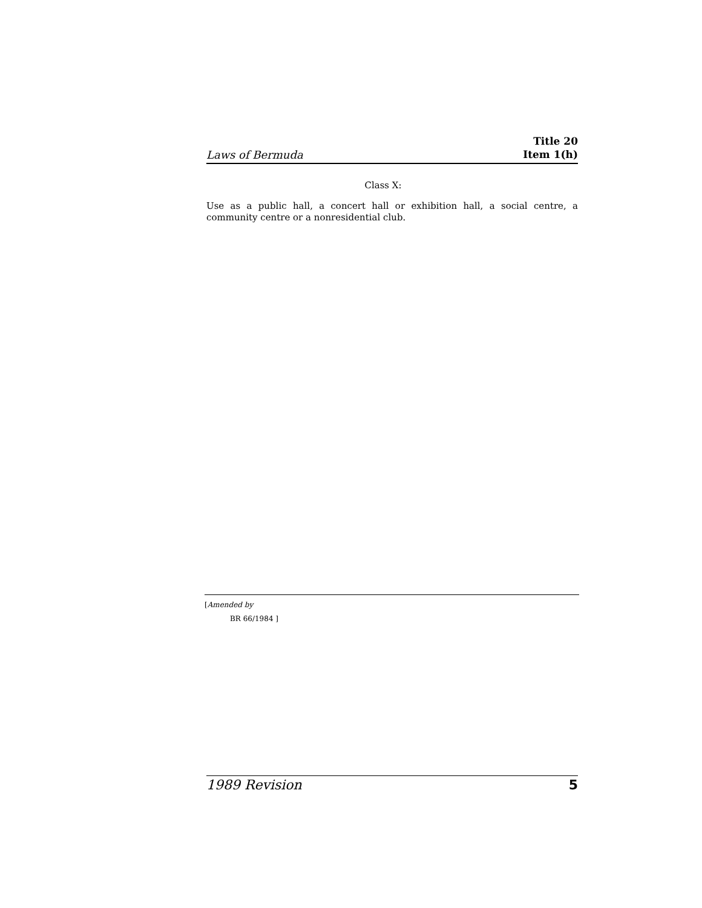Laws of Bermuda
Title 20
Item 1(h)
Class X:
Use as a public hall, a concert hall or exhibition hall, a social centre, a community centre or a nonresidential club.
[Amended by
BR 66/1984 ]
1989 Revision 5